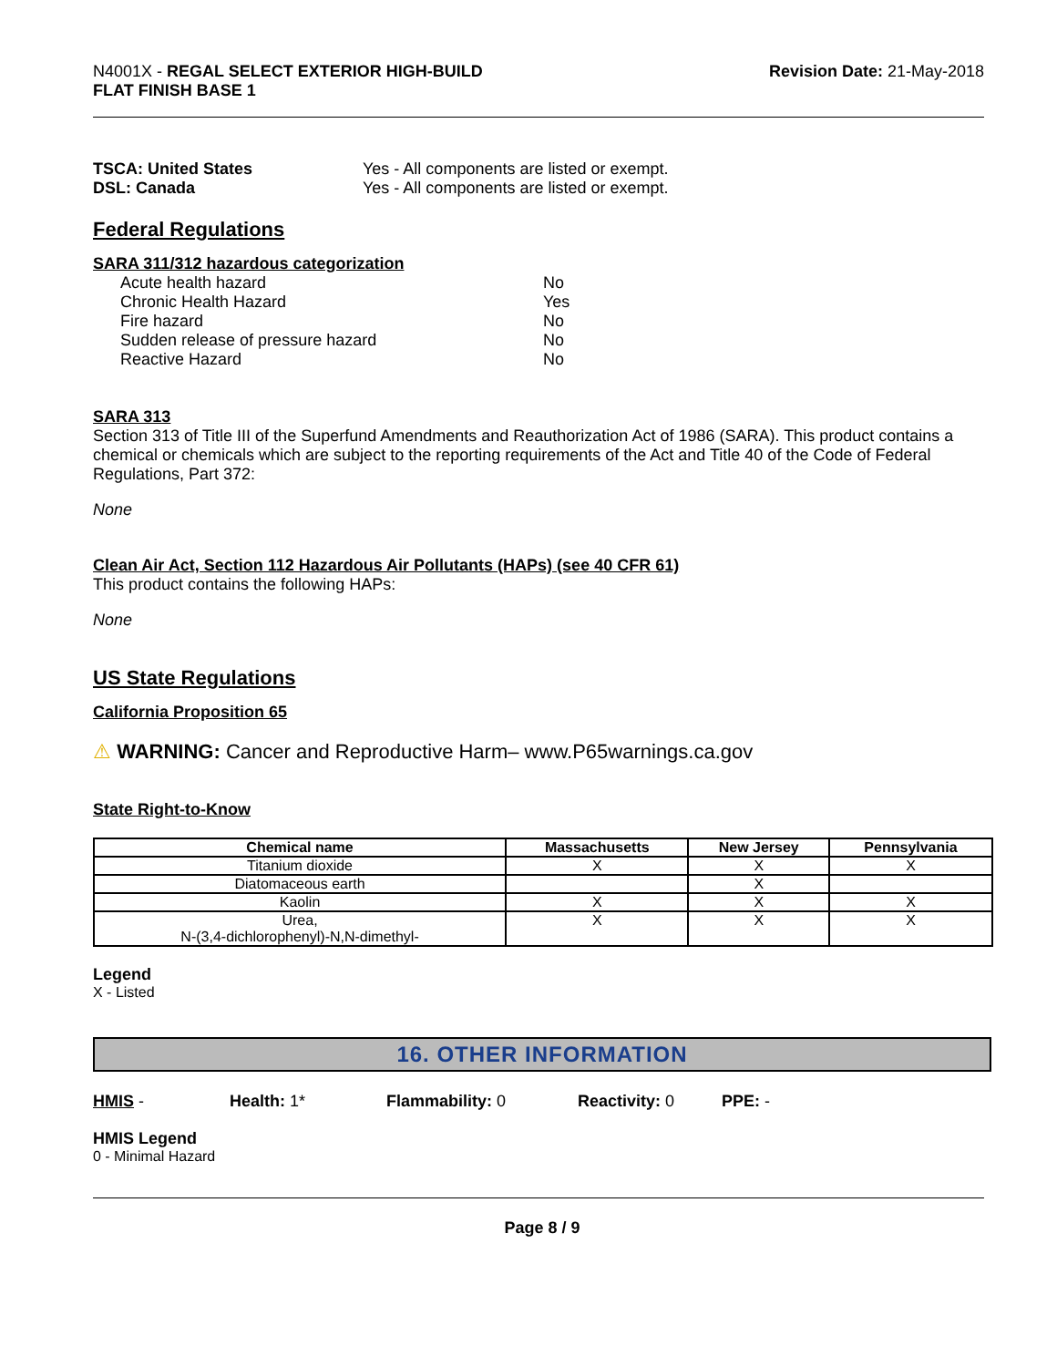N4001X - REGAL SELECT EXTERIOR HIGH-BUILD
FLAT FINISH BASE 1
Revision Date: 21-May-2018
TSCA: United States Yes - All components are listed or exempt.
DSL: Canada Yes - All components are listed or exempt.
Federal Regulations
SARA 311/312 hazardous categorization
Acute health hazard No
Chronic Health Hazard Yes
Fire hazard No
Sudden release of pressure hazard No
Reactive Hazard No
SARA 313
Section 313 of Title III of the Superfund Amendments and Reauthorization Act of 1986 (SARA). This product contains a chemical or chemicals which are subject to the reporting requirements of the Act and Title 40 of the Code of Federal Regulations, Part 372:
None
Clean Air Act, Section 112 Hazardous Air Pollutants (HAPs) (see 40 CFR 61)
This product contains the following HAPs:
None
US State Regulations
California Proposition 65
⚠ WARNING: Cancer and Reproductive Harm– www.P65warnings.ca.gov
State Right-to-Know
| Chemical name | Massachusetts | New Jersey | Pennsylvania |
| --- | --- | --- | --- |
| Titanium dioxide | X | X | X |
| Diatomaceous earth | | X | |
| Kaolin | X | X | X |
| Urea, N-(3,4-dichlorophenyl)-N,N-dimethyl- | X | X | X |
Legend
X - Listed
16. OTHER INFORMATION
HMIS - Health: 1* Flammability: 0 Reactivity: 0 PPE: -
HMIS Legend
0 - Minimal Hazard
Page 8 / 9